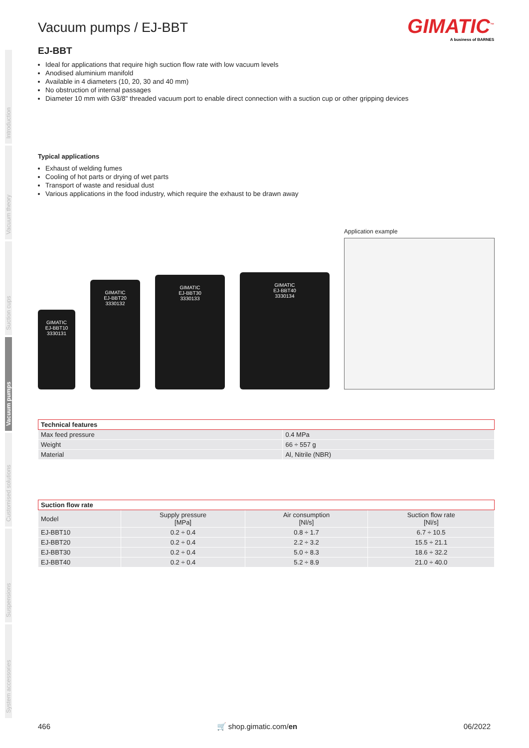Introduction
Vacuum theory
Suction cups
Vacuum pumps
Customised solutions
Suspensions
System accessories
GIMATIC<sup>™</sup>
A business of BARNES
Vacuum pumps / EJ-BBT
EJ-BBT
Ideal for applications that require high suction flow rate with low vacuum levels
Anodised aluminium manifold
Available in 4 diameters (10, 20, 30 and 40 mm)
No obstruction of internal passages
Diameter 10 mm with G3/8" threaded vacuum port to enable direct connection with a suction cup or other gripping devices
Typical applications
Exhaust of welding fumes
Cooling of hot parts or drying of wet parts
Transport of waste and residual dust
Various applications in the food industry, which require the exhaust to be drawn away
GIMATIC
EJ-BBT10
3330131
GIMATIC
EJ-BBT20
3330132
GIMATIC
EJ-BBT30
3330133
GIMATIC
EJ-BBT40
3330134
Application example
| Technical features | |
| --- | --- |
| Max feed pressure | 0.4 MPa |
| Weight | 66 ÷ 557 g |
| Material | Al, Nitrile (NBR) |
| Suction flow rate | | | |
| --- | --- | --- | --- |
| Model | Supply pressure [MPa] | Air consumption [Nl/s] | Suction flow rate [Nl/s] |
| EJ-BBT10 | 0.2 ÷ 0.4 | 0.8 ÷ 1.7 | 6.7 ÷ 10.5 |
| EJ-BBT20 | 0.2 ÷ 0.4 | 2.2 ÷ 3.2 | 15.5 ÷ 21.1 |
| EJ-BBT30 | 0.2 ÷ 0.4 | 5.0 ÷ 8.3 | 18.6 ÷ 32.2 |
| EJ-BBT40 | 0.2 ÷ 0.4 | 5.2 ÷ 8.9 | 21.0 ÷ 40.0 |
466 🛒 shop.gimatic.com/en 06/2022